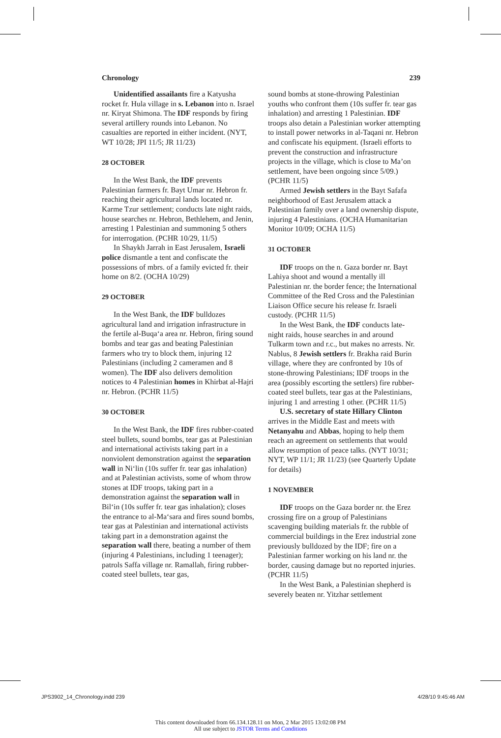Chronology 239
Unidentified assailants fire a Katyusha rocket fr. Hula village in s. Lebanon into n. Israel nr. Kiryat Shimona. The IDF responds by firing several artillery rounds into Lebanon. No casualties are reported in either incident. (NYT, WT 10/28; JPI 11/5; JR 11/23)
28 OCTOBER
In the West Bank, the IDF prevents Palestinian farmers fr. Bayt Umar nr. Hebron fr. reaching their agricultural lands located nr. Karme Tzur settlement; conducts late night raids, house searches nr. Hebron, Bethlehem, and Jenin, arresting 1 Palestinian and summoning 5 others for interrogation. (PCHR 10/29, 11/5)
In Shaykh Jarrah in East Jerusalem, Israeli police dismantle a tent and confiscate the possessions of mbrs. of a family evicted fr. their home on 8/2. (OCHA 10/29)
29 OCTOBER
In the West Bank, the IDF bulldozes agricultural land and irrigation infrastructure in the fertile al-Buqa‘a area nr. Hebron, firing sound bombs and tear gas and beating Palestinian farmers who try to block them, injuring 12 Palestinians (including 2 cameramen and 8 women). The IDF also delivers demolition notices to 4 Palestinian homes in Khirbat al-Hajri nr. Hebron. (PCHR 11/5)
30 OCTOBER
In the West Bank, the IDF fires rubber-coated steel bullets, sound bombs, tear gas at Palestinian and international activists taking part in a nonviolent demonstration against the separation wall in Ni‘lin (10s suffer fr. tear gas inhalation) and at Palestinian activists, some of whom throw stones at IDF troops, taking part in a demonstration against the separation wall in Bil‘in (10s suffer fr. tear gas inhalation); closes the entrance to al-Ma‘sara and fires sound bombs, tear gas at Palestinian and international activists taking part in a demonstration against the separation wall there, beating a number of them (injuring 4 Palestinians, including 1 teenager); patrols Saffa village nr. Ramallah, firing rubber-coated steel bullets, tear gas,
sound bombs at stone-throwing Palestinian youths who confront them (10s suffer fr. tear gas inhalation) and arresting 1 Palestinian. IDF troops also detain a Palestinian worker attempting to install power networks in al-Taqani nr. Hebron and confiscate his equipment. (Israeli efforts to prevent the construction and infrastructure projects in the village, which is close to Ma’on settlement, have been ongoing since 5/09.) (PCHR 11/5)
Armed Jewish settlers in the Bayt Safafa neighborhood of East Jerusalem attack a Palestinian family over a land ownership dispute, injuring 4 Palestinians. (OCHA Humanitarian Monitor 10/09; OCHA 11/5)
31 OCTOBER
IDF troops on the n. Gaza border nr. Bayt Lahiya shoot and wound a mentally ill Palestinian nr. the border fence; the International Committee of the Red Cross and the Palestinian Liaison Office secure his release fr. Israeli custody. (PCHR 11/5)
In the West Bank, the IDF conducts late-night raids, house searches in and around Tulkarm town and r.c., but makes no arrests. Nr. Nablus, 8 Jewish settlers fr. Brakha raid Burin village, where they are confronted by 10s of stone-throwing Palestinians; IDF troops in the area (possibly escorting the settlers) fire rubber-coated steel bullets, tear gas at the Palestinians, injuring 1 and arresting 1 other. (PCHR 11/5)
U.S. secretary of state Hillary Clinton arrives in the Middle East and meets with Netanyahu and Abbas, hoping to help them reach an agreement on settlements that would allow resumption of peace talks. (NYT 10/31; NYT, WP 11/1; JR 11/23) (see Quarterly Update for details)
1 NOVEMBER
IDF troops on the Gaza border nr. the Erez crossing fire on a group of Palestinians scavenging building materials fr. the rubble of commercial buildings in the Erez industrial zone previously bulldozed by the IDF; fire on a Palestinian farmer working on his land nr. the border, causing damage but no reported injuries. (PCHR 11/5)
In the West Bank, a Palestinian shepherd is severely beaten nr. Yitzhar settlement
JPS3902_14_Chronology.indd 239 4/28/10 9:45:46 AM
This content downloaded from 66.134.128.11 on Mon, 2 Mar 2015 13:02:08 PM
All use subject to JSTOR Terms and Conditions